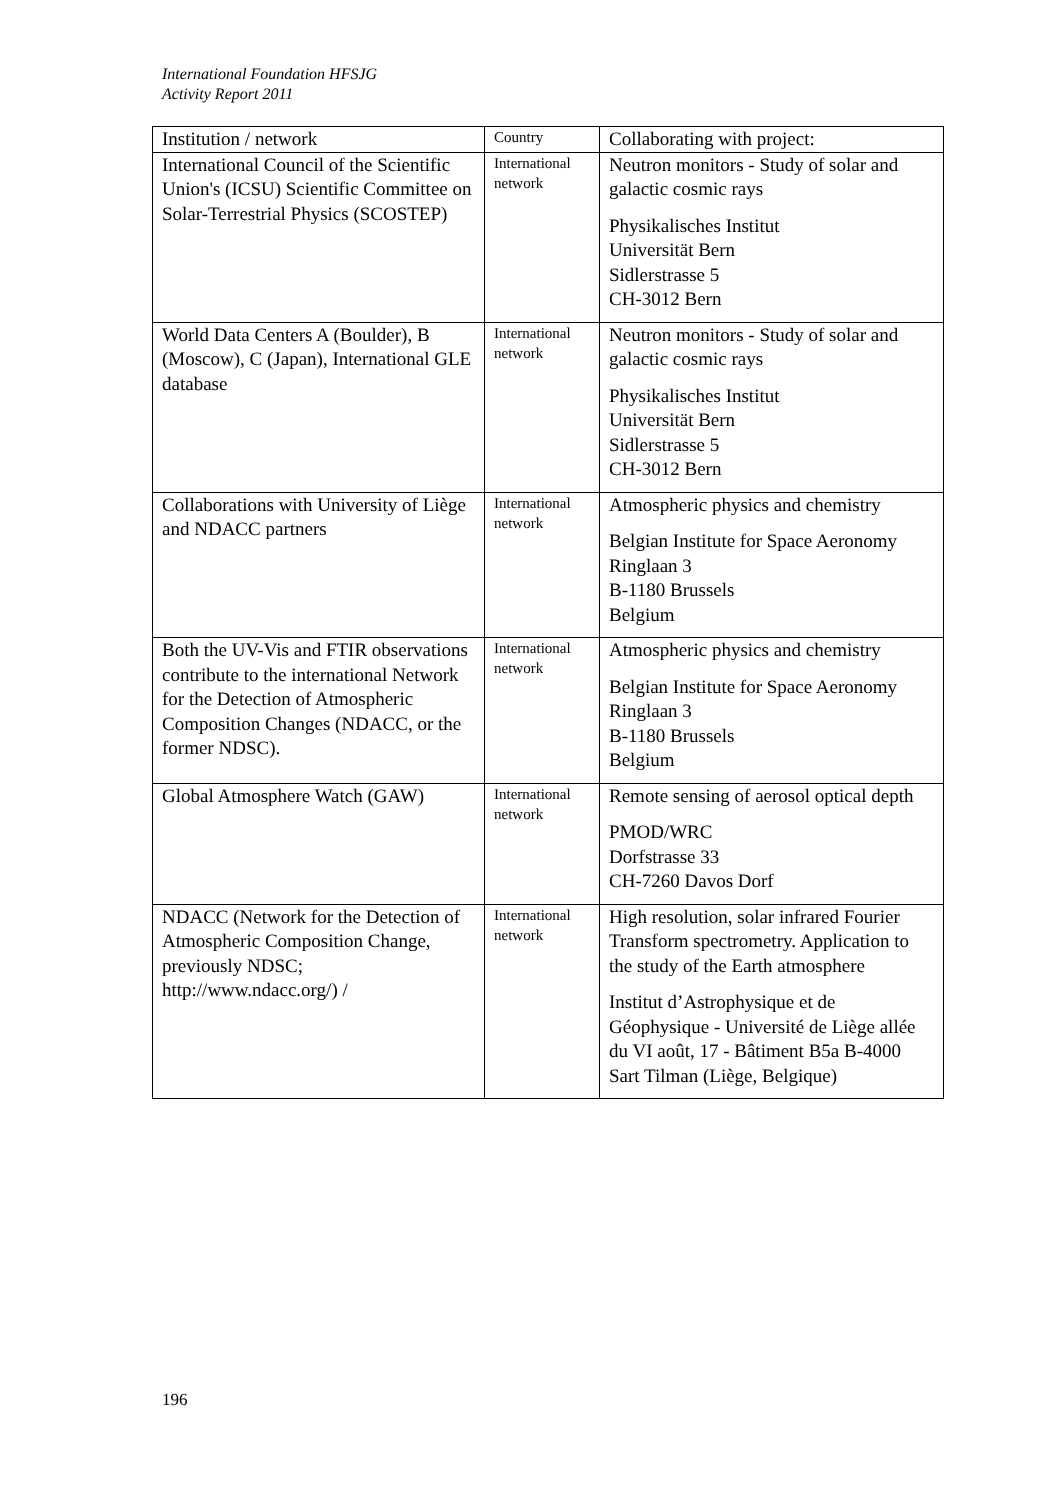International Foundation HFSJG
Activity Report 2011
| Institution / network | Country | Collaborating with project: |
| --- | --- | --- |
| International Council of the Scientific Union's (ICSU) Scientific Committee on Solar-Terrestrial Physics (SCOSTEP) | International network | Neutron monitors - Study of solar and galactic cosmic rays Physikalisches Institut Universität Bern Sidlerstrasse 5 CH-3012 Bern |
| World Data Centers A (Boulder), B (Moscow), C (Japan), International GLE database | International network | Neutron monitors - Study of solar and galactic cosmic rays Physikalisches Institut Universität Bern Sidlerstrasse 5 CH-3012 Bern |
| Collaborations with University of Liège and NDACC partners | International network | Atmospheric physics and chemistry Belgian Institute for Space Aeronomy Ringlaan 3 B-1180 Brussels Belgium |
| Both the UV-Vis and FTIR observations contribute to the international Network for the Detection of Atmospheric Composition Changes (NDACC, or the former NDSC). | International network | Atmospheric physics and chemistry Belgian Institute for Space Aeronomy Ringlaan 3 B-1180 Brussels Belgium |
| Global Atmosphere Watch (GAW) | International network | Remote sensing of aerosol optical depth PMOD/WRC Dorfstrasse 33 CH-7260 Davos Dorf |
| NDACC (Network for the Detection of Atmospheric Composition Change, previously NDSC; http://www.ndacc.org/) / | International network | High resolution, solar infrared Fourier Transform spectrometry. Application to the study of the Earth atmosphere Institut d’Astrophysique et de Géophysique - Université de Liège allée du VI août, 17 - Bâtiment B5a B-4000 Sart Tilman (Liège, Belgique) |
196